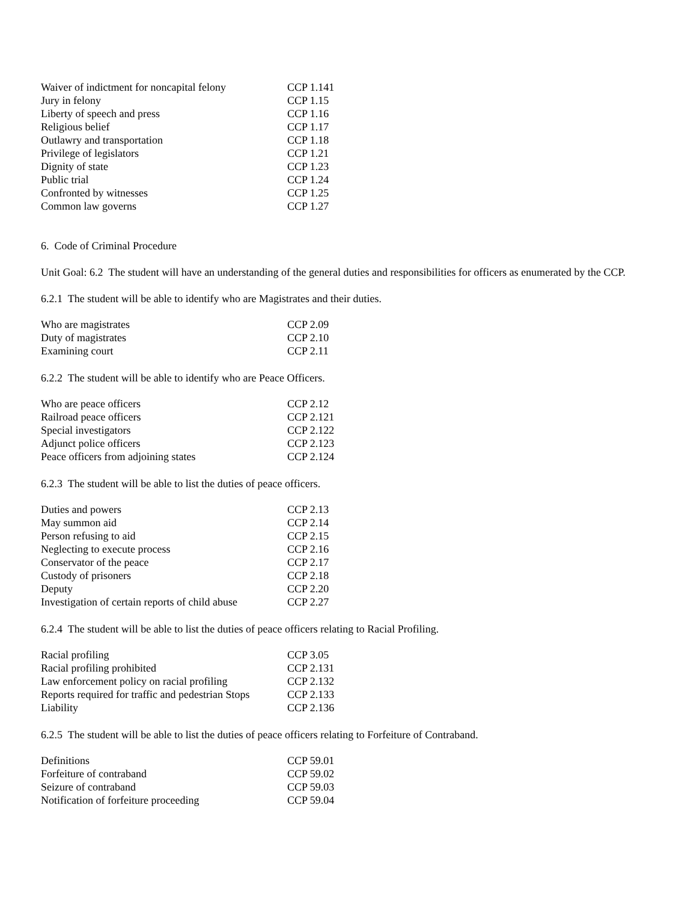| Waiver of indictment for noncapital felony | CCP 1.141 |
| Jury in felony | CCP 1.15 |
| Liberty of speech and press | CCP 1.16 |
| Religious belief | CCP 1.17 |
| Outlawry and transportation | CCP 1.18 |
| Privilege of legislators | CCP 1.21 |
| Dignity of state | CCP 1.23 |
| Public trial | CCP 1.24 |
| Confronted by witnesses | CCP 1.25 |
| Common law governs | CCP 1.27 |
6. Code of Criminal Procedure
Unit Goal: 6.2 The student will have an understanding of the general duties and responsibilities for officers as enumerated by the CCP.
6.2.1 The student will be able to identify who are Magistrates and their duties.
| Who are magistrates | CCP 2.09 |
| Duty of magistrates | CCP 2.10 |
| Examining court | CCP 2.11 |
6.2.2 The student will be able to identify who are Peace Officers.
| Who are peace officers | CCP 2.12 |
| Railroad peace officers | CCP 2.121 |
| Special investigators | CCP 2.122 |
| Adjunct police officers | CCP 2.123 |
| Peace officers from adjoining states | CCP 2.124 |
6.2.3 The student will be able to list the duties of peace officers.
| Duties and powers | CCP 2.13 |
| May summon aid | CCP 2.14 |
| Person refusing to aid | CCP 2.15 |
| Neglecting to execute process | CCP 2.16 |
| Conservator of the peace | CCP 2.17 |
| Custody of prisoners | CCP 2.18 |
| Deputy | CCP 2.20 |
| Investigation of certain reports of child abuse | CCP 2.27 |
6.2.4 The student will be able to list the duties of peace officers relating to Racial Profiling.
| Racial profiling | CCP 3.05 |
| Racial profiling prohibited | CCP 2.131 |
| Law enforcement policy on racial profiling | CCP 2.132 |
| Reports required for traffic and pedestrian Stops | CCP 2.133 |
| Liability | CCP 2.136 |
6.2.5 The student will be able to list the duties of peace officers relating to Forfeiture of Contraband.
| Definitions | CCP 59.01 |
| Forfeiture of contraband | CCP 59.02 |
| Seizure of contraband | CCP 59.03 |
| Notification of forfeiture proceeding | CCP 59.04 |